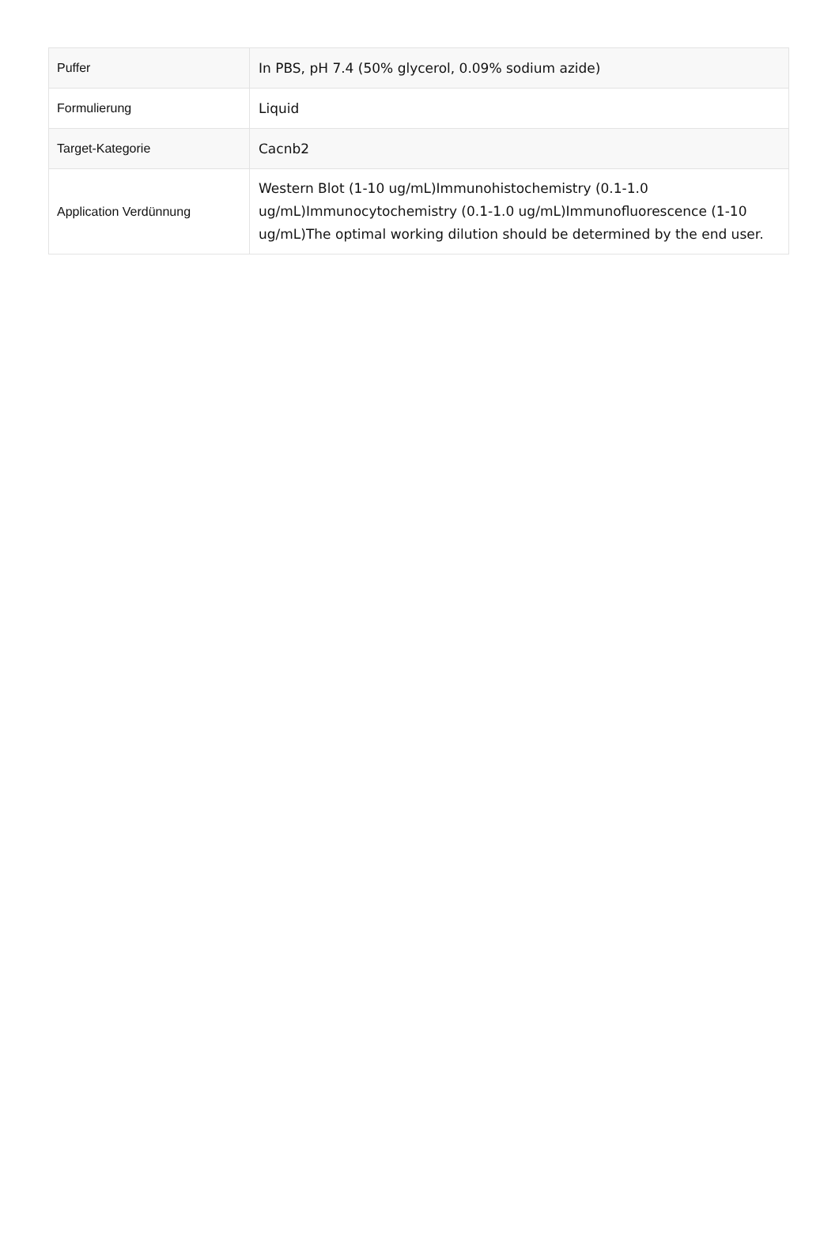| Puffer | In PBS, pH 7.4 (50% glycerol, 0.09% sodium azide) |
| Formulierung | Liquid |
| Target-Kategorie | Cacnb2 |
| Application Verdünnung | Western Blot (1-10 ug/mL)Immunohistochemistry (0.1-1.0 ug/mL)Immunocytochemistry (0.1-1.0 ug/mL)Immunofluorescence (1-10 ug/mL)The optimal working dilution should be determined by the end user. |